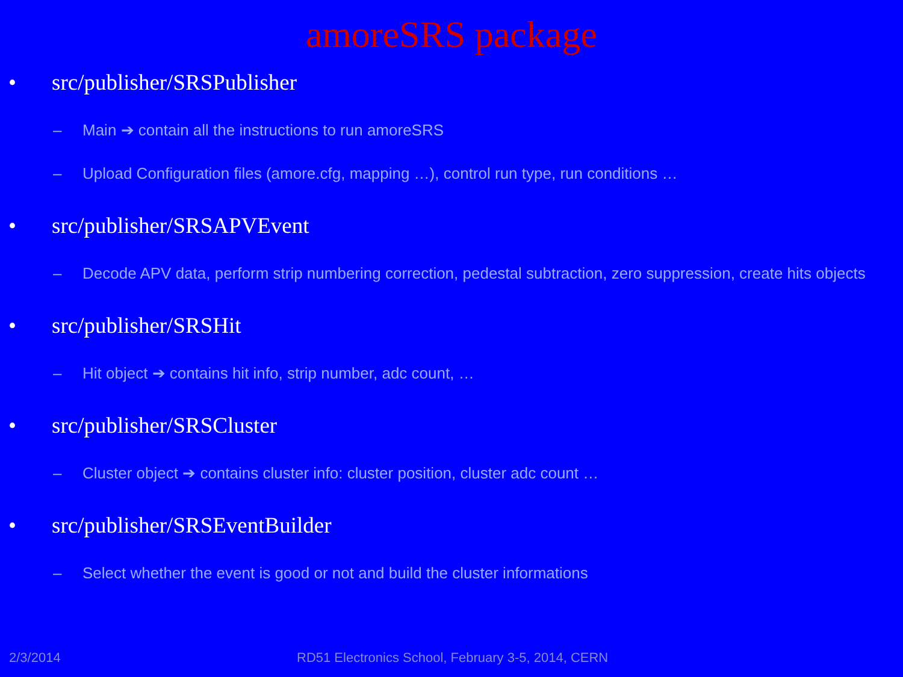amoreSRS package
• src/publisher/SRSPublisher
– Main ➔ contain all the instructions to run amoreSRS
– Upload Configuration files (amore.cfg, mapping …), control run type, run conditions …
• src/publisher/SRSAPVEvent
– Decode APV data, perform strip numbering correction, pedestal subtraction, zero suppression, create hits objects
• src/publisher/SRSHit
– Hit object ➔ contains hit info, strip number, adc count, …
• src/publisher/SRSCluster
– Cluster object ➔ contains cluster info: cluster position, cluster adc count …
• src/publisher/SRSEventBuilder
– Select whether the event is good or not and build the cluster informations
2/3/2014 RD51 Electronics School, February 3-5, 2014, CERN